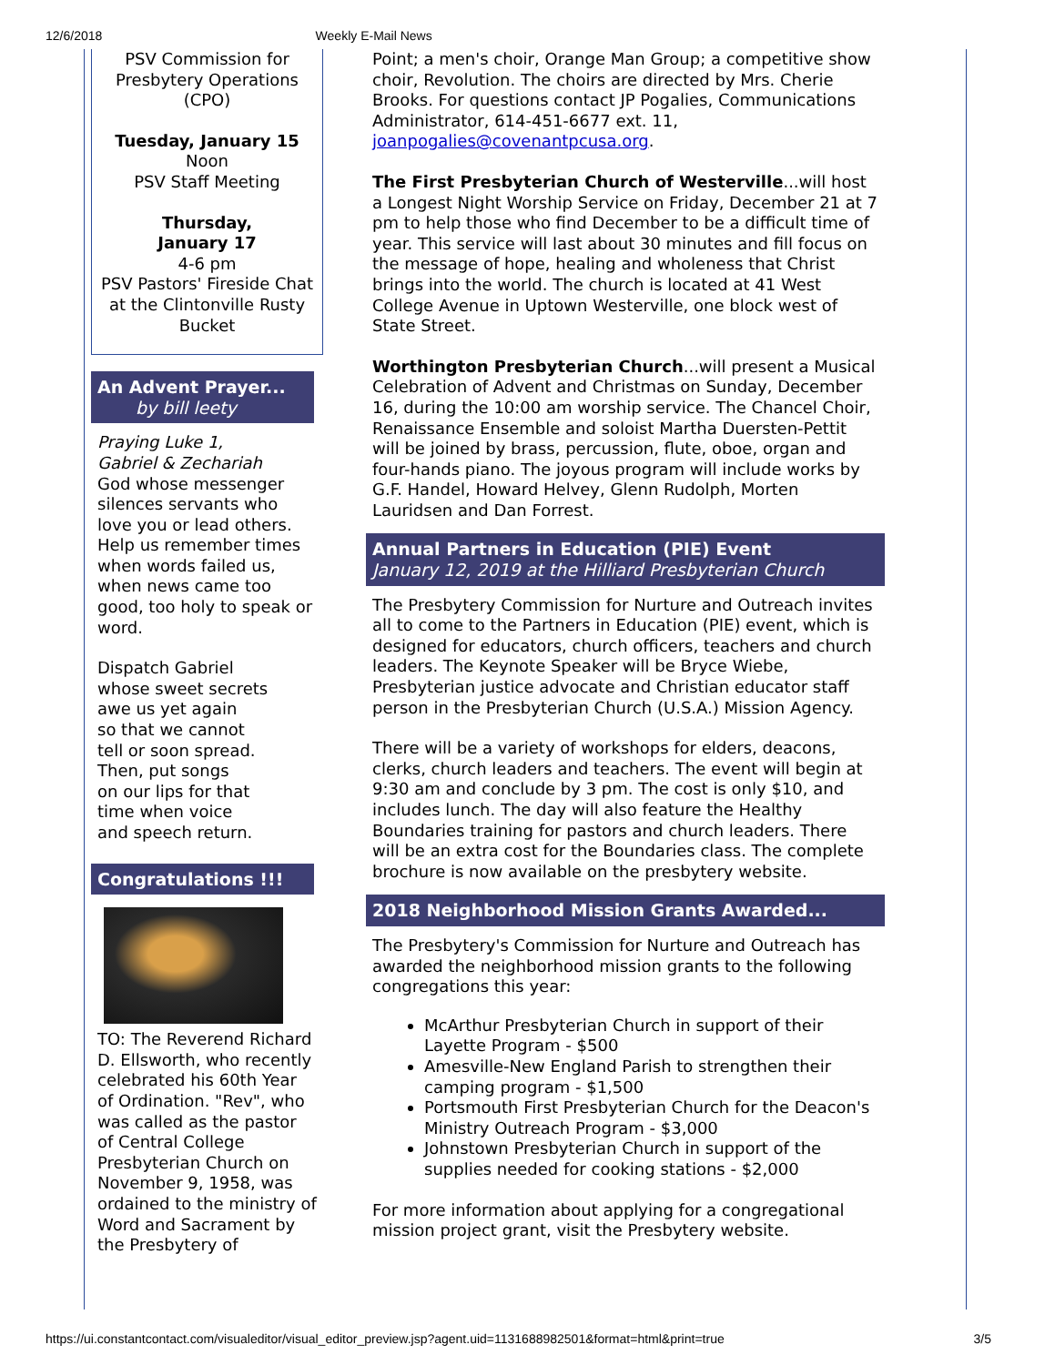12/6/2018 Weekly E-Mail News
PSV Commission for Presbytery Operations (CPO)
Tuesday, January 15
Noon
PSV Staff Meeting
Thursday,
January 17
4-6 pm
PSV Pastors' Fireside Chat at the Clintonville Rusty Bucket
An Advent Prayer...
by bill leety
Praying Luke 1,
Gabriel & Zechariah
God whose messenger silences servants who love you or lead others. Help us remember times when words failed us, when news came too good, too holy to speak or word.
Dispatch Gabriel
whose sweet secrets
awe us yet again
so that we cannot
tell or soon spread.
Then, put songs
on our lips for that
time when voice
and speech return.
Congratulations !!!
TO: The Reverend Richard D. Ellsworth, who recently celebrated his 60th Year of Ordination. "Rev", who was called as the pastor of Central College Presbyterian Church on November 9, 1958, was ordained to the ministry of Word and Sacrament by the Presbytery of
Point; a men's choir, Orange Man Group; a competitive show choir, Revolution. The choirs are directed by Mrs. Cherie Brooks. For questions contact JP Pogalies, Communications Administrator, 614-451-6677 ext. 11, joanpogalies@covenantpcusa.org.
The First Presbyterian Church of Westerville...will host a Longest Night Worship Service on Friday, December 21 at 7 pm to help those who find December to be a difficult time of year. This service will last about 30 minutes and fill focus on the message of hope, healing and wholeness that Christ brings into the world. The church is located at 41 West College Avenue in Uptown Westerville, one block west of State Street.
Worthington Presbyterian Church...will present a Musical Celebration of Advent and Christmas on Sunday, December 16, during the 10:00 am worship service. The Chancel Choir, Renaissance Ensemble and soloist Martha Duersten-Pettit will be joined by brass, percussion, flute, oboe, organ and four-hands piano. The joyous program will include works by G.F. Handel, Howard Helvey, Glenn Rudolph, Morten Lauridsen and Dan Forrest.
Annual Partners in Education (PIE) Event
January 12, 2019 at the Hilliard Presbyterian Church
The Presbytery Commission for Nurture and Outreach invites all to come to the Partners in Education (PIE) event, which is designed for educators, church officers, teachers and church leaders. The Keynote Speaker will be Bryce Wiebe, Presbyterian justice advocate and Christian educator staff person in the Presbyterian Church (U.S.A.) Mission Agency.
There will be a variety of workshops for elders, deacons, clerks, church leaders and teachers. The event will begin at 9:30 am and conclude by 3 pm. The cost is only $10, and includes lunch. The day will also feature the Healthy Boundaries training for pastors and church leaders. There will be an extra cost for the Boundaries class. The complete brochure is now available on the presbytery website.
2018 Neighborhood Mission Grants Awarded...
The Presbytery's Commission for Nurture and Outreach has awarded the neighborhood mission grants to the following congregations this year:
McArthur Presbyterian Church in support of their Layette Program - $500
Amesville-New England Parish to strengthen their camping program - $1,500
Portsmouth First Presbyterian Church for the Deacon's Ministry Outreach Program - $3,000
Johnstown Presbyterian Church in support of the supplies needed for cooking stations - $2,000
For more information about applying for a congregational mission project grant, visit the Presbytery website.
https://ui.constantcontact.com/visualeditor/visual_editor_preview.jsp?agent.uid=1131688982501&format=html&print=true 3/5